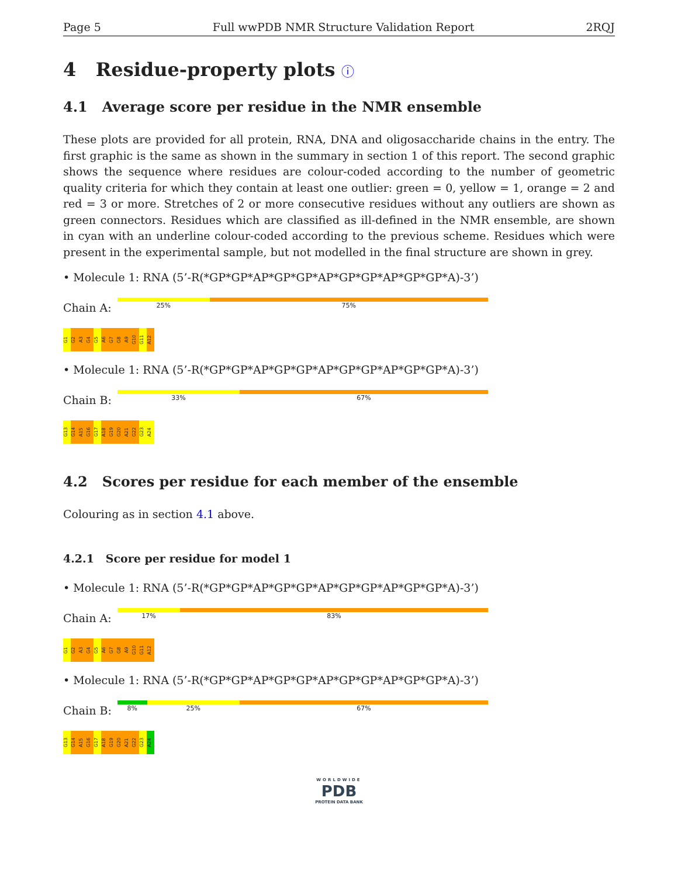Page 5 Full wwPDB NMR Structure Validation Report 2RQJ
4 Residue-property plots ⓘ
4.1 Average score per residue in the NMR ensemble
These plots are provided for all protein, RNA, DNA and oligosaccharide chains in the entry. The first graphic is the same as shown in the summary in section 1 of this report. The second graphic shows the sequence where residues are colour-coded according to the number of geometric quality criteria for which they contain at least one outlier: green = 0, yellow = 1, orange = 2 and red = 3 or more. Stretches of 2 or more consecutive residues without any outliers are shown as green connectors. Residues which are classified as ill-defined in the NMR ensemble, are shown in cyan with an underline colour-coded according to the previous scheme. Residues which were present in the experimental sample, but not modelled in the final structure are shown in grey.
• Molecule 1: RNA (5’-R(*GP*GP*AP*GP*GP*AP*GP*GP*AP*GP*GP*A)-3’)
Chain A:
25% 75%
G1 G2 A3 G4 G5 A6 G7 G8 A9 G10 G11 A12
• Molecule 1: RNA (5’-R(*GP*GP*AP*GP*GP*AP*GP*GP*AP*GP*GP*A)-3’)
Chain B:
33% 67%
G13 G14 A15 G16 G17 A18 G19 G20 A21 G22 G23 A24
4.2 Scores per residue for each member of the ensemble
Colouring as in section 4.1 above.
4.2.1 Score per residue for model 1
• Molecule 1: RNA (5’-R(*GP*GP*AP*GP*GP*AP*GP*GP*AP*GP*GP*A)-3’)
Chain A:
17% 83%
G1 G2 A3 G4 G5 A6 G7 G8 A9 G10 G11 A12
• Molecule 1: RNA (5’-R(*GP*GP*AP*GP*GP*AP*GP*GP*AP*GP*GP*A)-3’)
Chain B:
8% 25% 67%
G13 G14 A15 G16 G17 A18 G19 G20 A21 G22 G23 A24
WORLDWIDE
PDB
PROTEIN DATA BANK